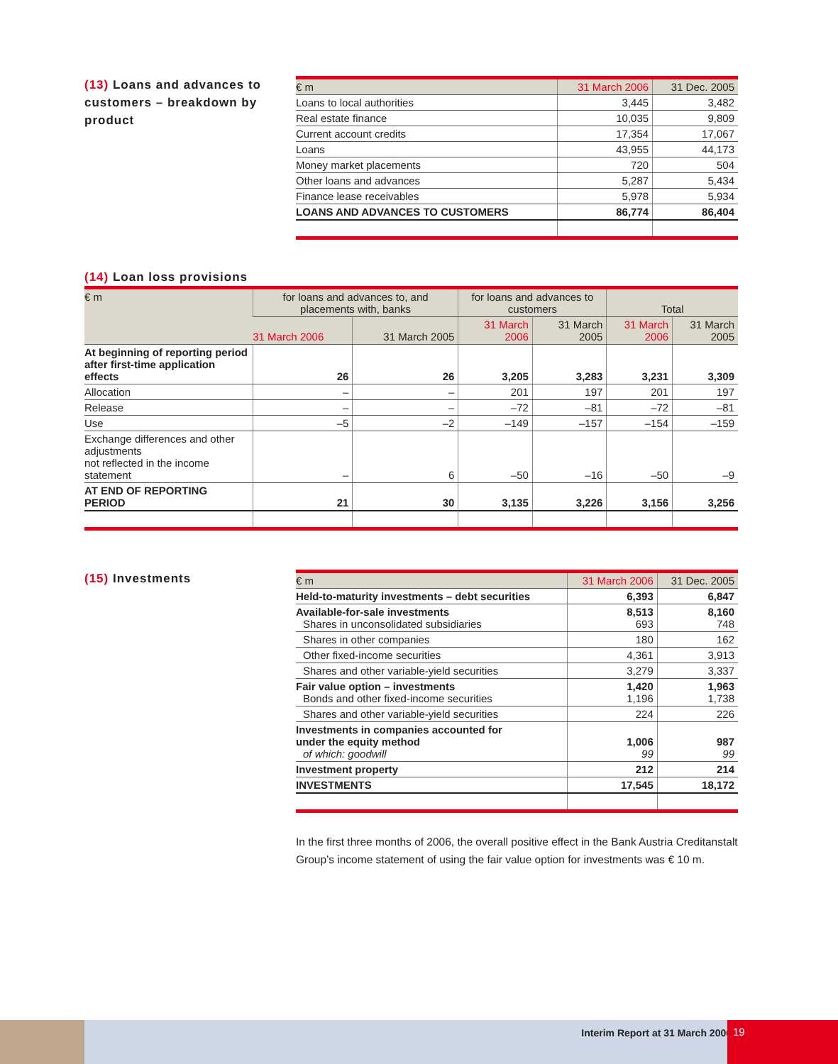(13) Loans and advances to customers – breakdown by product
| € m | 31 March 2006 | 31 Dec. 2005 |
| --- | --- | --- |
| Loans to local authorities | 3,445 | 3,482 |
| Real estate finance | 10,035 | 9,809 |
| Current account credits | 17,354 | 17,067 |
| Loans | 43,955 | 44,173 |
| Money market placements | 720 | 504 |
| Other loans and advances | 5,287 | 5,434 |
| Finance lease receivables | 5,978 | 5,934 |
| LOANS AND ADVANCES TO CUSTOMERS | 86,774 | 86,404 |
(14) Loan loss provisions
| € m | for loans and advances to, and placements with, banks | | for loans and advances to customers | | Total | |
| --- | --- | --- | --- | --- | --- | --- |
| | 31 March 2006 | 31 March 2005 | 31 March 2006 | 31 March 2005 | 31 March 2006 | 31 March 2005 |
| At beginning of reporting period after first-time application effects | 26 | 26 | 3,205 | 3,283 | 3,231 | 3,309 |
| Allocation | – | – | 201 | 197 | 201 | 197 |
| Release | – | – | –72 | –81 | –72 | –81 |
| Use | –5 | –2 | –149 | –157 | –154 | –159 |
| Exchange differences and other adjustments not reflected in the income statement | – | 6 | –50 | –16 | –50 | –9 |
| AT END OF REPORTING PERIOD | 21 | 30 | 3,135 | 3,226 | 3,156 | 3,256 |
(15) Investments
| € m | 31 March 2006 | 31 Dec. 2005 |
| --- | --- | --- |
| Held-to-maturity investments – debt securities | 6,393 | 6,847 |
| Available-for-sale investments Shares in unconsolidated subsidiaries | 8,513 693 | 8,160 748 |
| Shares in other companies | 180 | 162 |
| Other fixed-income securities | 4,361 | 3,913 |
| Shares and other variable-yield securities | 3,279 | 3,337 |
| Fair value option – investments Bonds and other fixed-income securities | 1,420 1,196 | 1,963 1,738 |
| Shares and other variable-yield securities | 224 | 226 |
| Investments in companies accounted for under the equity method of which: goodwill | 1,006 99 | 987 99 |
| Investment property | 212 | 214 |
| INVESTMENTS | 17,545 | 18,172 |
In the first three months of 2006, the overall positive effect in the Bank Austria Creditanstalt Group’s income statement of using the fair value option for investments was € 10 m.
Interim Report at 31 March 2006
19